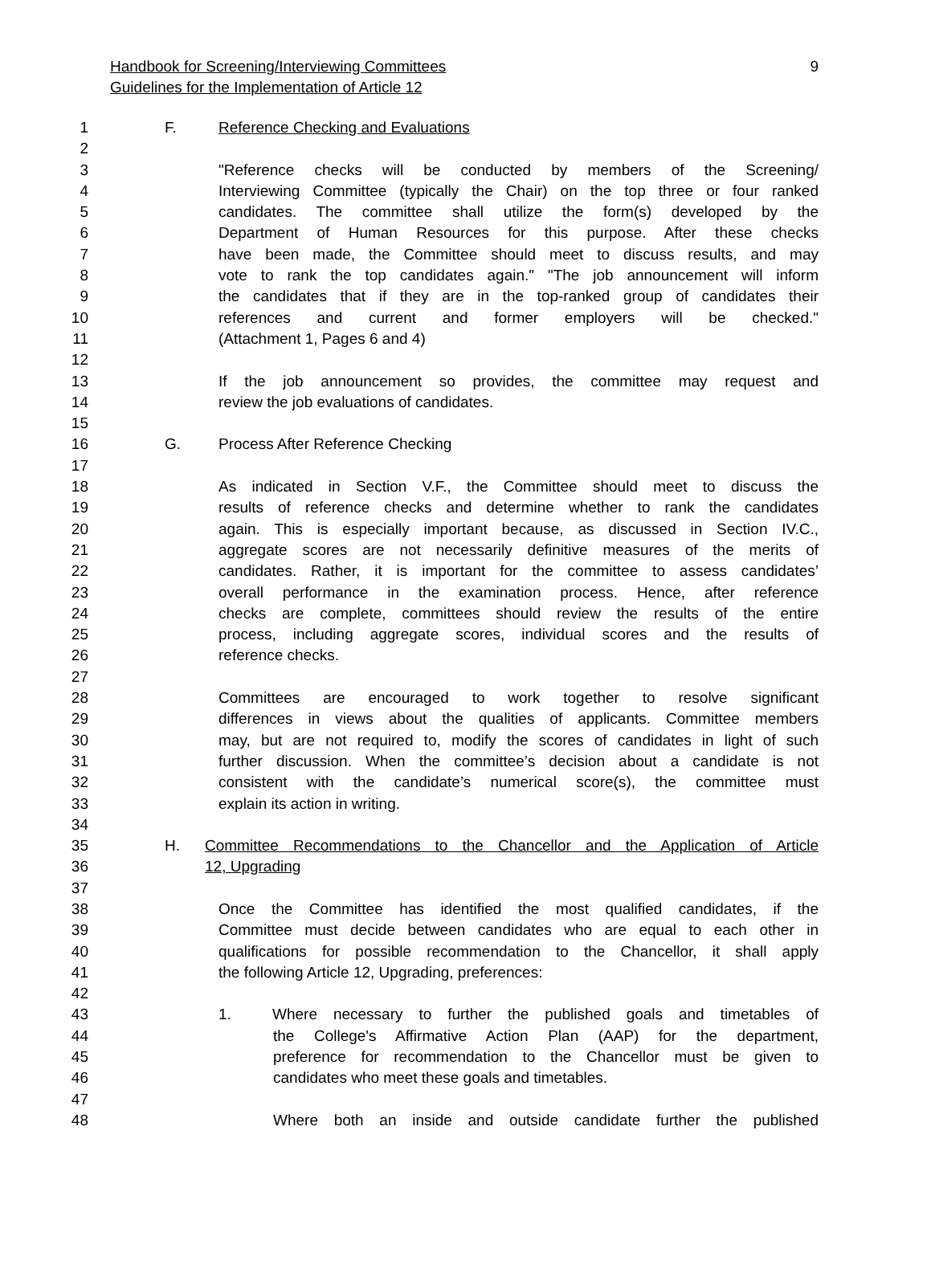Handbook for Screening/Interviewing Committees 9
Guidelines for the Implementation of Article 12
1 F. Reference Checking and Evaluations
2
3 "Reference checks will be conducted by members of the Screening/
4 Interviewing Committee (typically the Chair) on the top three or four ranked
5 candidates. The committee shall utilize the form(s) developed by the
6 Department of Human Resources for this purpose. After these checks
7 have been made, the Committee should meet to discuss results, and may
8 vote to rank the top candidates again." "The job announcement will inform
9 the candidates that if they are in the top-ranked group of candidates their
10 references and current and former employers will be checked."
11 (Attachment 1, Pages 6 and 4)
12
13 If the job announcement so provides, the committee may request and
14 review the job evaluations of candidates.
15
16 G. Process After Reference Checking
17
18 As indicated in Section V.F., the Committee should meet to discuss the
19 results of reference checks and determine whether to rank the candidates
20 again. This is especially important because, as discussed in Section IV.C.,
21 aggregate scores are not necessarily definitive measures of the merits of
22 candidates. Rather, it is important for the committee to assess candidates’
23 overall performance in the examination process. Hence, after reference
24 checks are complete, committees should review the results of the entire
25 process, including aggregate scores, individual scores and the results of
26 reference checks.
27
28 Committees are encouraged to work together to resolve significant
29 differences in views about the qualities of applicants. Committee members
30 may, but are not required to, modify the scores of candidates in light of such
31 further discussion. When the committee’s decision about a candidate is not
32 consistent with the candidate’s numerical score(s), the committee must
33 explain its action in writing.
34
35 H. Committee Recommendations to the Chancellor and the Application of Article
36 12, Upgrading
37
38 Once the Committee has identified the most qualified candidates, if the
39 Committee must decide between candidates who are equal to each other in
40 qualifications for possible recommendation to the Chancellor, it shall apply
41 the following Article 12, Upgrading, preferences:
42
43 1. Where necessary to further the published goals and timetables of
44 the College's Affirmative Action Plan (AAP) for the department,
45 preference for recommendation to the Chancellor must be given to
46 candidates who meet these goals and timetables.
47
48 Where both an inside and outside candidate further the published